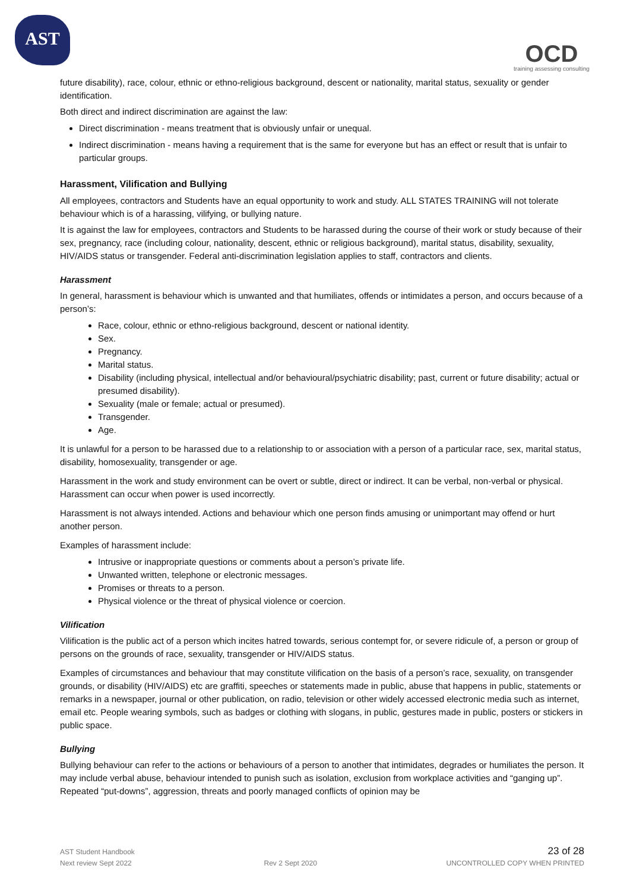AST
OCD
training assessing consulting
future disability), race, colour, ethnic or ethno-religious background, descent or nationality, marital status, sexuality or gender identification.
Both direct and indirect discrimination are against the law:
Direct discrimination - means treatment that is obviously unfair or unequal.
Indirect discrimination - means having a requirement that is the same for everyone but has an effect or result that is unfair to particular groups.
Harassment, Vilification and Bullying
All employees, contractors and Students have an equal opportunity to work and study. ALL STATES TRAINING will not tolerate behaviour which is of a harassing, vilifying, or bullying nature.
It is against the law for employees, contractors and Students to be harassed during the course of their work or study because of their sex, pregnancy, race (including colour, nationality, descent, ethnic or religious background), marital status, disability, sexuality, HIV/AIDS status or transgender. Federal anti-discrimination legislation applies to staff, contractors and clients.
Harassment
In general, harassment is behaviour which is unwanted and that humiliates, offends or intimidates a person, and occurs because of a person’s:
Race, colour, ethnic or ethno-religious background, descent or national identity.
Sex.
Pregnancy.
Marital status.
Disability (including physical, intellectual and/or behavioural/psychiatric disability; past, current or future disability; actual or presumed disability).
Sexuality (male or female; actual or presumed).
Transgender.
Age.
It is unlawful for a person to be harassed due to a relationship to or association with a person of a particular race, sex, marital status, disability, homosexuality, transgender or age.
Harassment in the work and study environment can be overt or subtle, direct or indirect. It can be verbal, non-verbal or physical. Harassment can occur when power is used incorrectly.
Harassment is not always intended. Actions and behaviour which one person finds amusing or unimportant may offend or hurt another person.
Examples of harassment include:
Intrusive or inappropriate questions or comments about a person’s private life.
Unwanted written, telephone or electronic messages.
Promises or threats to a person.
Physical violence or the threat of physical violence or coercion.
Vilification
Vilification is the public act of a person which incites hatred towards, serious contempt for, or severe ridicule of, a person or group of persons on the grounds of race, sexuality, transgender or HIV/AIDS status.
Examples of circumstances and behaviour that may constitute vilification on the basis of a person’s race, sexuality, on transgender grounds, or disability (HIV/AIDS) etc are graffiti, speeches or statements made in public, abuse that happens in public, statements or remarks in a newspaper, journal or other publication, on radio, television or other widely accessed electronic media such as internet, email etc. People wearing symbols, such as badges or clothing with slogans, in public, gestures made in public, posters or stickers in public space.
Bullying
Bullying behaviour can refer to the actions or behaviours of a person to another that intimidates, degrades or humiliates the person. It may include verbal abuse, behaviour intended to punish such as isolation, exclusion from workplace activities and “ganging up”. Repeated “put-downs”, aggression, threats and poorly managed conflicts of opinion may be
AST Student Handbook
Next review Sept 2022
Rev 2 Sept 2020
23 of 28
UNCONTROLLED COPY WHEN PRINTED